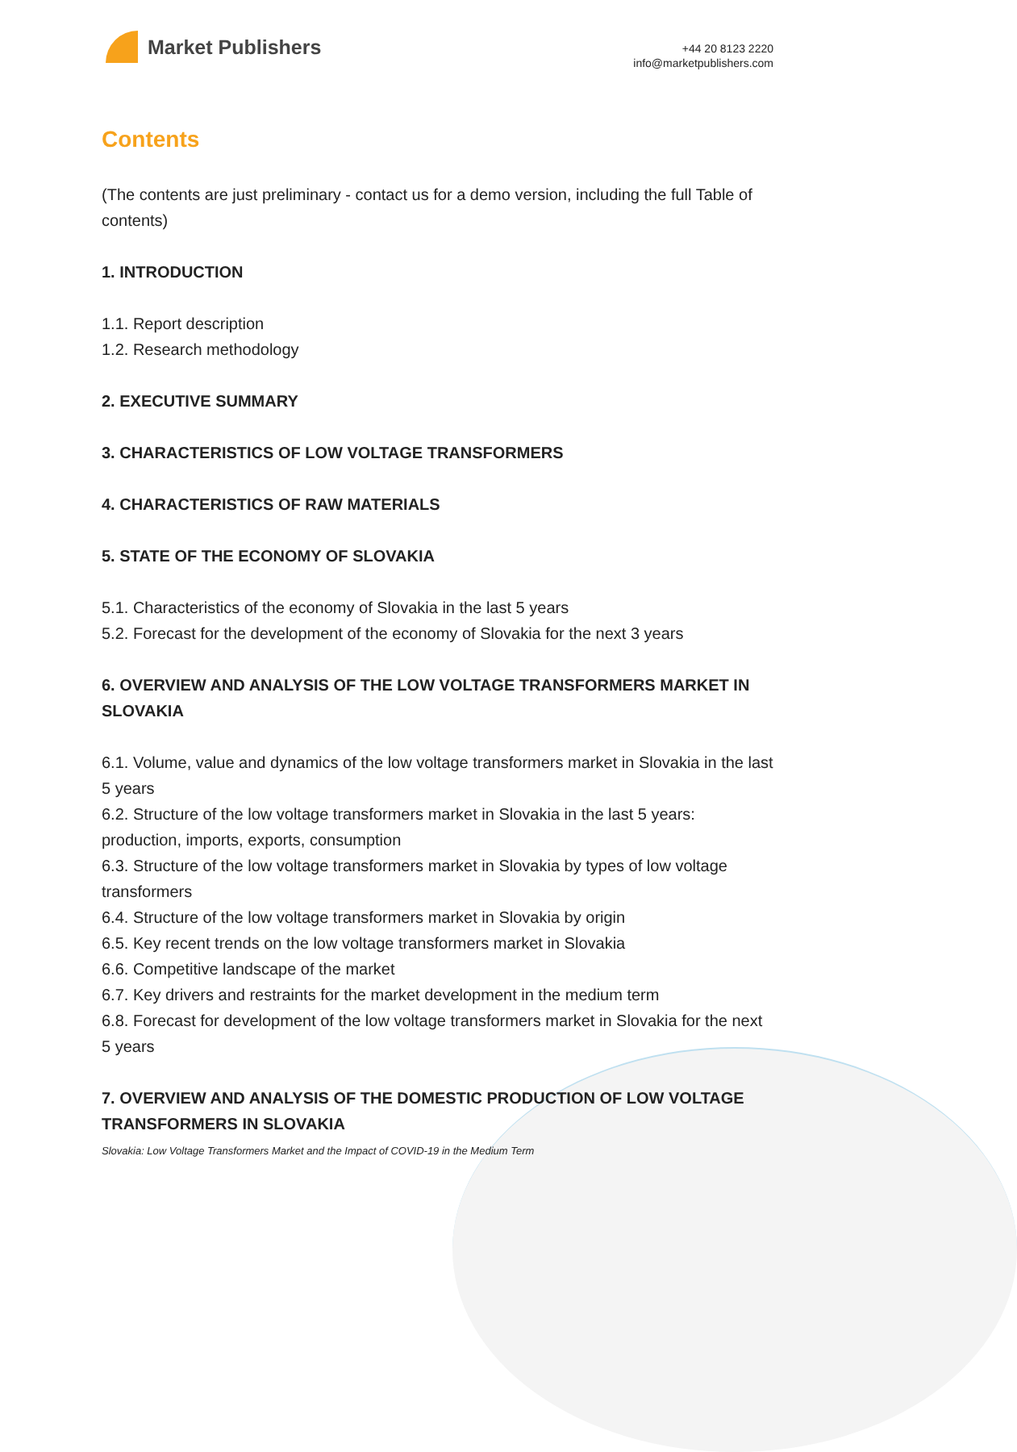Market Publishers
+44 20 8123 2220
info@marketpublishers.com
Contents
(The contents are just preliminary - contact us for a demo version, including the full Table of contents)
1. INTRODUCTION
1.1. Report description
1.2. Research methodology
2. EXECUTIVE SUMMARY
3. CHARACTERISTICS OF LOW VOLTAGE TRANSFORMERS
4. CHARACTERISTICS OF RAW MATERIALS
5. STATE OF THE ECONOMY OF SLOVAKIA
5.1. Characteristics of the economy of Slovakia in the last 5 years
5.2. Forecast for the development of the economy of Slovakia for the next 3 years
6. OVERVIEW AND ANALYSIS OF THE LOW VOLTAGE TRANSFORMERS MARKET IN SLOVAKIA
6.1. Volume, value and dynamics of the low voltage transformers market in Slovakia in the last 5 years
6.2. Structure of the low voltage transformers market in Slovakia in the last 5 years: production, imports, exports, consumption
6.3. Structure of the low voltage transformers market in Slovakia by types of low voltage transformers
6.4. Structure of the low voltage transformers market in Slovakia by origin
6.5. Key recent trends on the low voltage transformers market in Slovakia
6.6. Competitive landscape of the market
6.7. Key drivers and restraints for the market development in the medium term
6.8. Forecast for development of the low voltage transformers market in Slovakia for the next 5 years
7. OVERVIEW AND ANALYSIS OF THE DOMESTIC PRODUCTION OF LOW VOLTAGE TRANSFORMERS IN SLOVAKIA
Slovakia: Low Voltage Transformers Market and the Impact of COVID-19 in the Medium Term